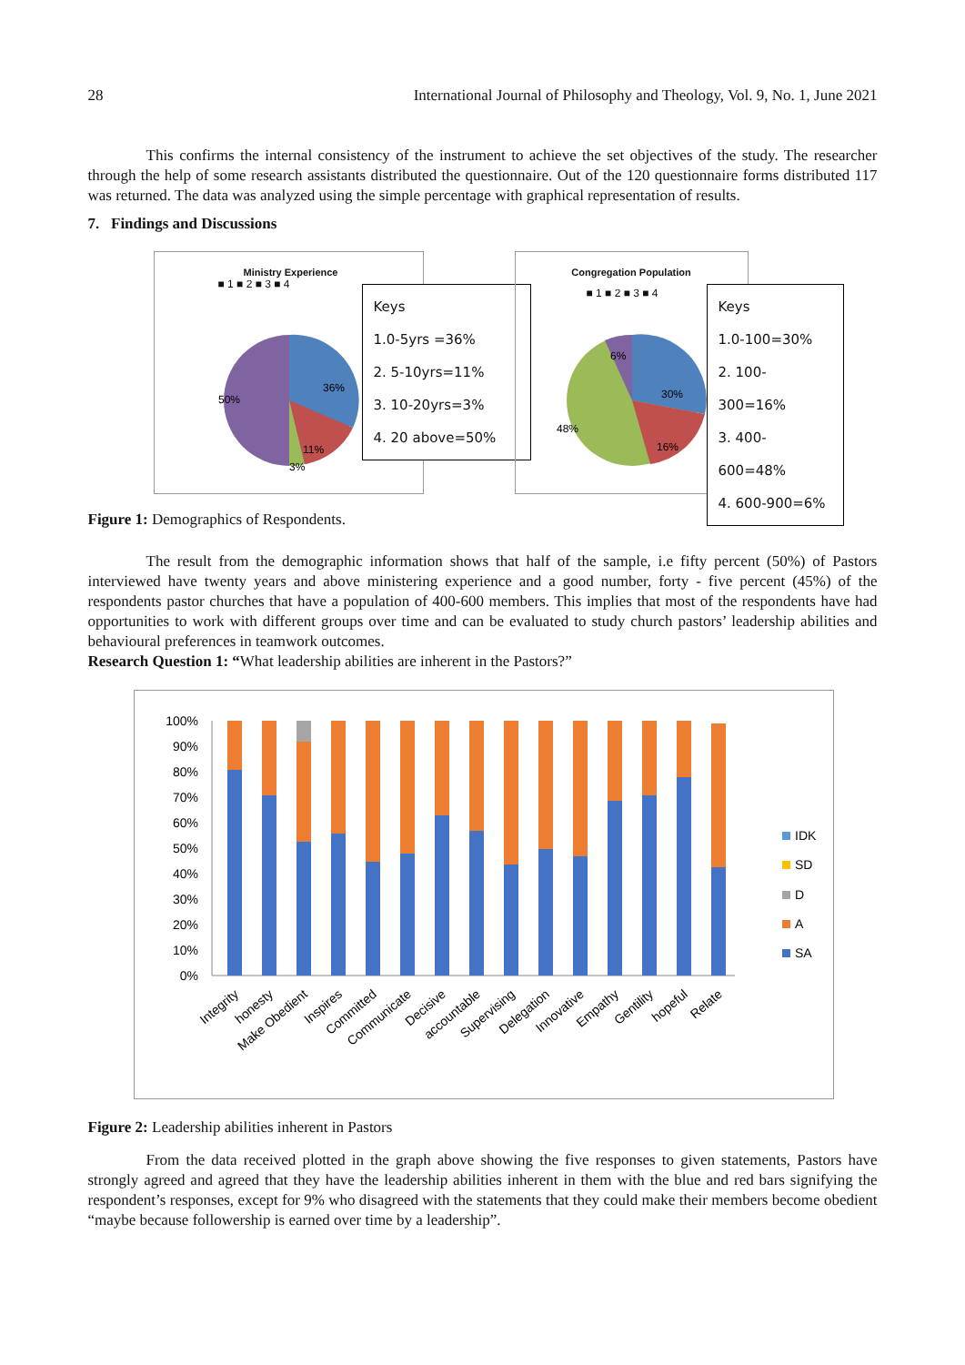28 International Journal of Philosophy and Theology, Vol. 9, No. 1, June 2021
This confirms the internal consistency of the instrument to achieve the set objectives of the study. The researcher through the help of some research assistants distributed the questionnaire. Out of the 120 questionnaire forms distributed 117 was returned. The data was analyzed using the simple percentage with graphical representation of results.
7. Findings and Discussions
Ministry Experience
■ 1 ■ 2 ■ 3 ■ 4
36%
50%
11%
3%
Keys
1.0-5yrs =36%
2. 5-10yrs=11%
3. 10-20yrs=3%
4. 20 above=50%
Congregation Population
■ 1 ■ 2 ■ 3 ■ 4
30%
48%
16%
6%
Keys
1.0-100=30%
2. 100-300=16%
3. 400-600=48%
4. 600-900=6%
Figure 1: Demographics of Respondents.
The result from the demographic information shows that half of the sample, i.e fifty percent (50%) of Pastors interviewed have twenty years and above ministering experience and a good number, forty - five percent (45%) of the respondents pastor churches that have a population of 400-600 members. This implies that most of the respondents have had opportunities to work with different groups over time and can be evaluated to study church pastors’ leadership abilities and behavioural preferences in teamwork outcomes.
Research Question 1: “What leadership abilities are inherent in the Pastors?”
100%
90%
80%
70%
60%
50%
40%
30%
20%
10%
0%
Integrity
honesty
Make Obedient
Inspires
Committed
Communicate
Decisive
accountable
Supervising
Delegation
Innovative
Empathy
Gentility
hopeful
Relate
IDK
SD
D
A
SA
Figure 2: Leadership abilities inherent in Pastors
From the data received plotted in the graph above showing the five responses to given statements, Pastors have strongly agreed and agreed that they have the leadership abilities inherent in them with the blue and red bars signifying the respondent’s responses, except for 9% who disagreed with the statements that they could make their members become obedient “maybe because followership is earned over time by a leadership”.